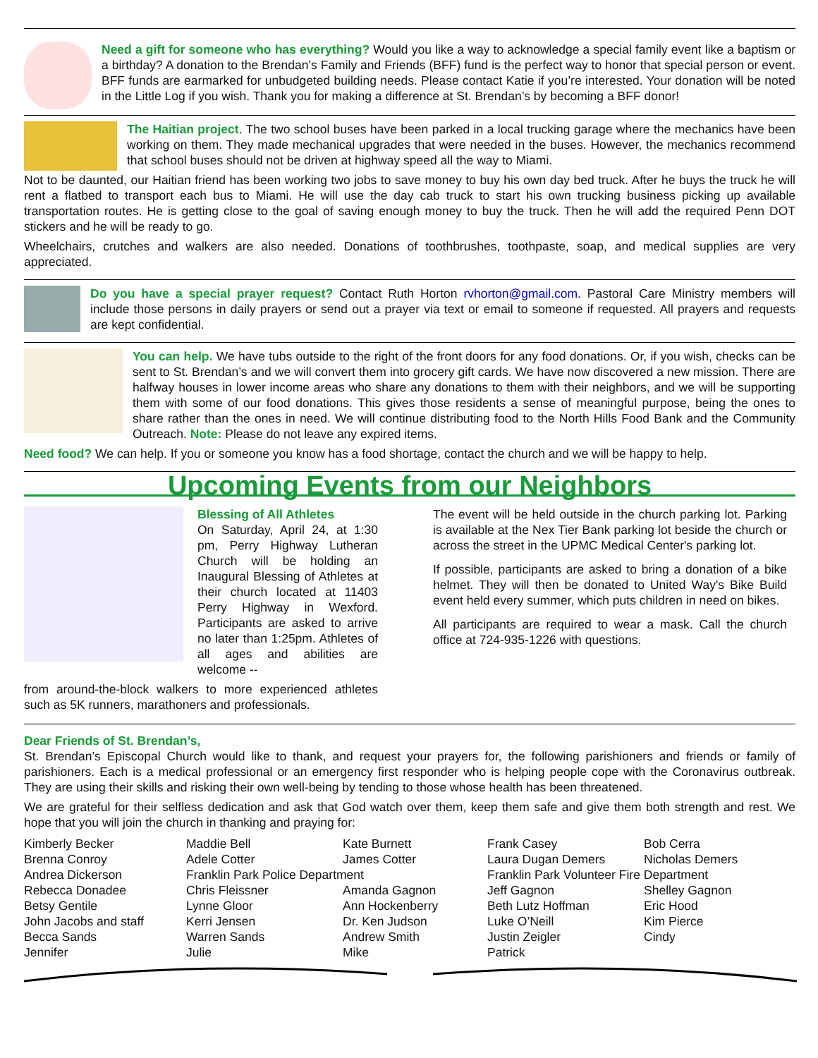Need a gift for someone who has everything? Would you like a way to acknowledge a special family event like a baptism or a birthday? A donation to the Brendan’s Family and Friends (BFF) fund is the perfect way to honor that special person or event. BFF funds are earmarked for unbudgeted building needs. Please contact Katie if you’re interested. Your donation will be noted in the Little Log if you wish. Thank you for making a difference at St. Brendan’s by becoming a BFF donor!
The Haitian project. The two school buses have been parked in a local trucking garage where the mechanics have been working on them. They made mechanical upgrades that were needed in the buses. However, the mechanics recommend that school buses should not be driven at highway speed all the way to Miami.
Not to be daunted, our Haitian friend has been working two jobs to save money to buy his own day bed truck. After he buys the truck he will rent a flatbed to transport each bus to Miami. He will use the day cab truck to start his own trucking business picking up available transportation routes. He is getting close to the goal of saving enough money to buy the truck. Then he will add the required Penn DOT stickers and he will be ready to go.
Wheelchairs, crutches and walkers are also needed. Donations of toothbrushes, toothpaste, soap, and medical supplies are very appreciated.
Do you have a special prayer request? Contact Ruth Horton rvhorton@gmail.com. Pastoral Care Ministry members will include those persons in daily prayers or send out a prayer via text or email to someone if requested. All prayers and requests are kept confidential.
You can help. We have tubs outside to the right of the front doors for any food donations. Or, if you wish, checks can be sent to St. Brendan’s and we will convert them into grocery gift cards. We have now discovered a new mission. There are halfway houses in lower income areas who share any donations to them with their neighbors, and we will be supporting them with some of our food donations. This gives those residents a sense of meaningful purpose, being the ones to share rather than the ones in need. We will continue distributing food to the North Hills Food Bank and the Community Outreach. Note: Please do not leave any expired items.
Need food? We can help. If you or someone you know has a food shortage, contact the church and we will be happy to help.
Upcoming Events from our Neighbors
Blessing of All Athletes
On Saturday, April 24, at 1:30 pm, Perry Highway Lutheran Church will be holding an Inaugural Blessing of Athletes at their church located at 11403 Perry Highway in Wexford. Participants are asked to arrive no later than 1:25pm. Athletes of all ages and abilities are welcome --
from around-the-block walkers to more experienced athletes such as 5K runners, marathoners and professionals.
The event will be held outside in the church parking lot. Parking is available at the Nex Tier Bank parking lot beside the church or across the street in the UPMC Medical Center's parking lot.
If possible, participants are asked to bring a donation of a bike helmet. They will then be donated to United Way's Bike Build event held every summer, which puts children in need on bikes.
All participants are required to wear a mask. Call the church office at 724-935-1226 with questions.
Dear Friends of St. Brendan’s,
St. Brendan’s Episcopal Church would like to thank, and request your prayers for, the following parishioners and friends or family of parishioners. Each is a medical professional or an emergency first responder who is helping people cope with the Coronavirus outbreak. They are using their skills and risking their own well-being by tending to those whose health has been threatened.
We are grateful for their selfless dedication and ask that God watch over them, keep them safe and give them both strength and rest. We hope that you will join the church in thanking and praying for:
Kimberly Becker
Maddie Bell
Kate Burnett
Frank Casey
Bob Cerra
Brenna Conroy
Adele Cotter
James Cotter
Laura Dugan Demers
Nicholas Demers
Andrea Dickerson
Franklin Park Police Department
Franklin Park Volunteer Fire Department
Rebecca Donadee
Chris Fleissner
Amanda Gagnon
Jeff Gagnon
Shelley Gagnon
Betsy Gentile
Lynne Gloor
Ann Hockenberry
Beth Lutz Hoffman
Eric Hood
John Jacobs and staff
Kerri Jensen
Dr. Ken Judson
Luke O’Neill
Kim Pierce
Becca Sands
Warren Sands
Andrew Smith
Justin Zeigler
Cindy
Jennifer
Julie
Mike
Patrick